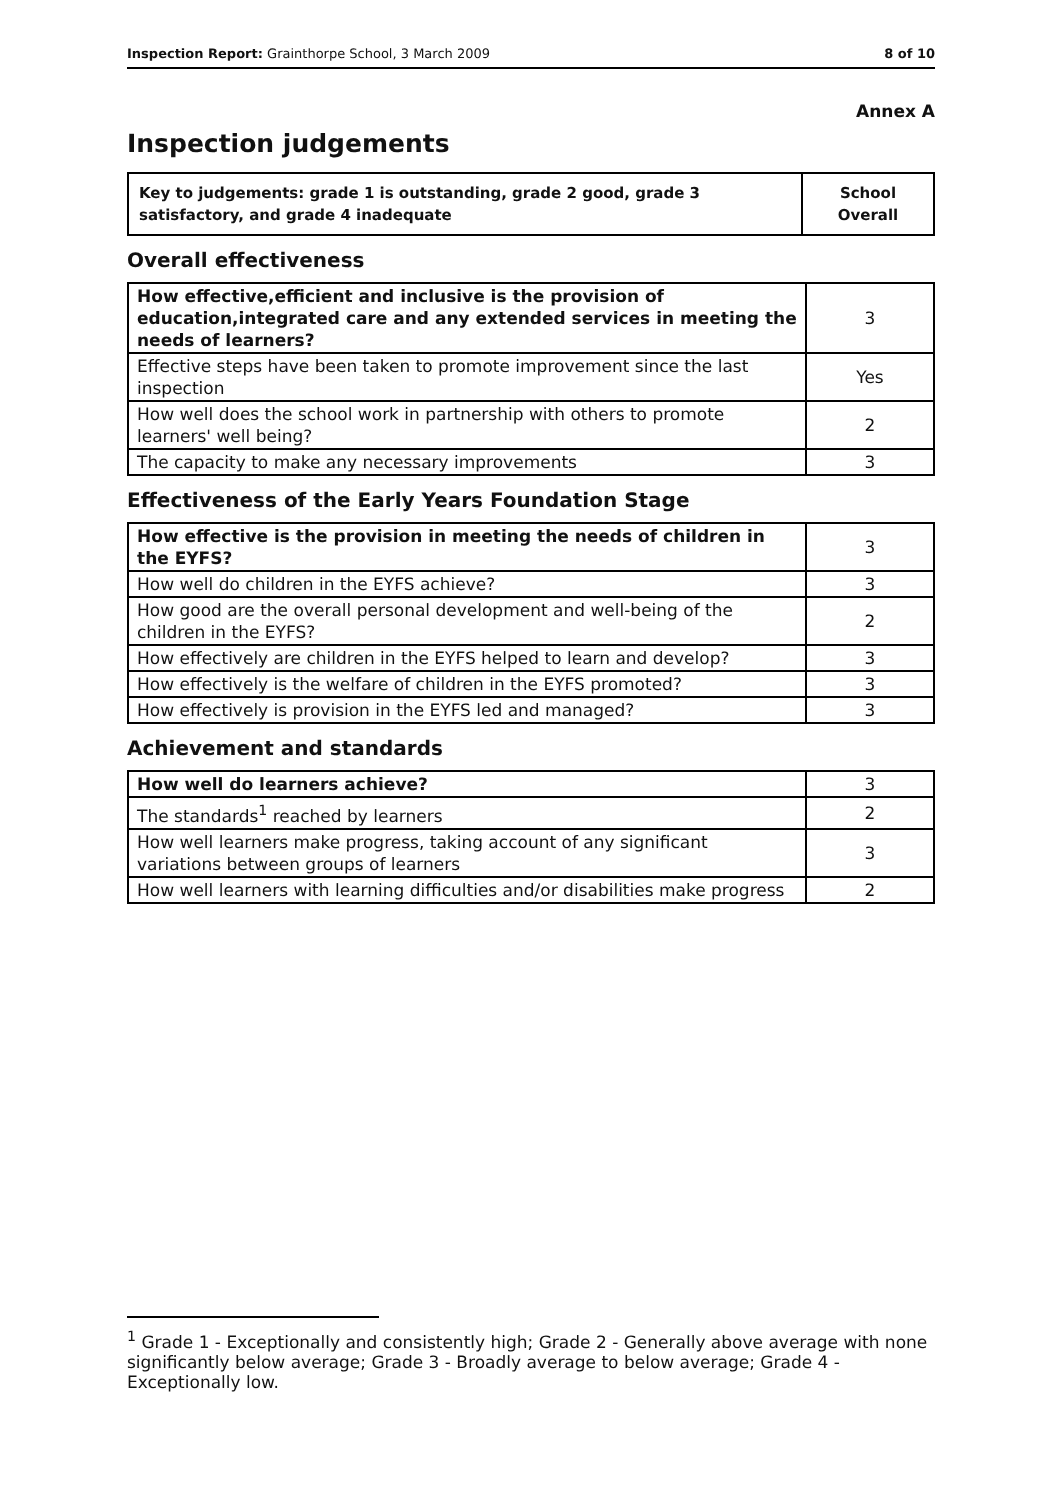Inspection Report: Grainthorpe School, 3 March 2009 8 of 10
Annex A
Inspection judgements
| Key to judgements: grade 1 is outstanding, grade 2 good, grade 3 satisfactory, and grade 4 inadequate | School Overall |
Overall effectiveness
| How effective,efficient and inclusive is the provision of education,integrated care and any extended services in meeting the needs of learners? | 3 |
| Effective steps have been taken to promote improvement since the last inspection | Yes |
| How well does the school work in partnership with others to promote learners' well being? | 2 |
| The capacity to make any necessary improvements | 3 |
Effectiveness of the Early Years Foundation Stage
| How effective is the provision in meeting the needs of children in the EYFS? | 3 |
| How well do children in the EYFS achieve? | 3 |
| How good are the overall personal development and well-being of the children in the EYFS? | 2 |
| How effectively are children in the EYFS helped to learn and develop? | 3 |
| How effectively is the welfare of children in the EYFS promoted? | 3 |
| How effectively is provision in the EYFS led and managed? | 3 |
Achievement and standards
| How well do learners achieve? | 3 |
| The standards<sup>1</sup> reached by learners | 2 |
| How well learners make progress, taking account of any significant variations between groups of learners | 3 |
| How well learners with learning difficulties and/or disabilities make progress | 2 |
<sup>1</sup> Grade 1 - Exceptionally and consistently high; Grade 2 - Generally above average with none significantly below average; Grade 3 - Broadly average to below average; Grade 4 - Exceptionally low.